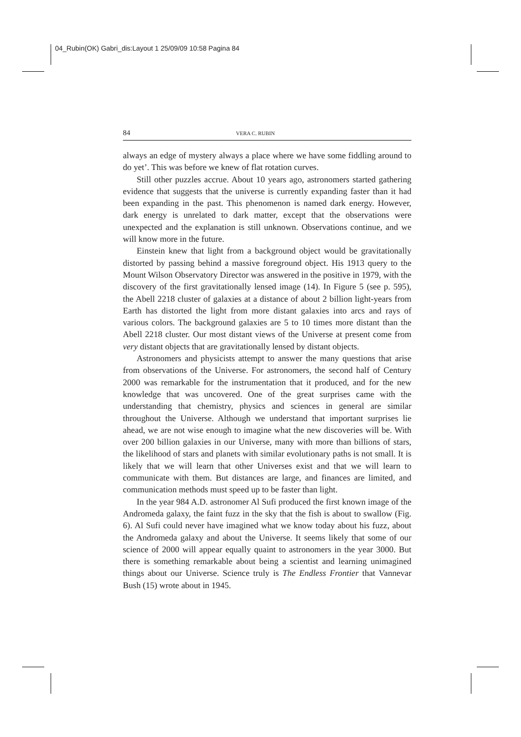04_Rubin(OK) Gabri_dis:Layout 1 25/09/09 10:58 Pagina 84
84 VERA C. RUBIN
always an edge of mystery always a place where we have some fiddling around to do yet’. This was before we knew of flat rotation curves.
Still other puzzles accrue. About 10 years ago, astronomers started gathering evidence that suggests that the universe is currently expanding faster than it had been expanding in the past. This phenomenon is named dark energy. However, dark energy is unrelated to dark matter, except that the observations were unexpected and the explanation is still unknown. Observations continue, and we will know more in the future.
Einstein knew that light from a background object would be gravitationally distorted by passing behind a massive foreground object. His 1913 query to the Mount Wilson Observatory Director was answered in the positive in 1979, with the discovery of the first gravitationally lensed image (14). In Figure 5 (see p. 595), the Abell 2218 cluster of galaxies at a distance of about 2 billion light-years from Earth has distorted the light from more distant galaxies into arcs and rays of various colors. The background galaxies are 5 to 10 times more distant than the Abell 2218 cluster. Our most distant views of the Universe at present come from very distant objects that are gravitationally lensed by distant objects.
Astronomers and physicists attempt to answer the many questions that arise from observations of the Universe. For astronomers, the second half of Century 2000 was remarkable for the instrumentation that it produced, and for the new knowledge that was uncovered. One of the great surprises came with the understanding that chemistry, physics and sciences in general are similar throughout the Universe. Although we understand that important surprises lie ahead, we are not wise enough to imagine what the new discoveries will be. With over 200 billion galaxies in our Universe, many with more than billions of stars, the likelihood of stars and planets with similar evolutionary paths is not small. It is likely that we will learn that other Universes exist and that we will learn to communicate with them. But distances are large, and finances are limited, and communication methods must speed up to be faster than light.
In the year 984 A.D. astronomer Al Sufi produced the first known image of the Andromeda galaxy, the faint fuzz in the sky that the fish is about to swallow (Fig. 6). Al Sufi could never have imagined what we know today about his fuzz, about the Andromeda galaxy and about the Universe. It seems likely that some of our science of 2000 will appear equally quaint to astronomers in the year 3000. But there is something remarkable about being a scientist and learning unimagined things about our Universe. Science truly is The Endless Frontier that Vannevar Bush (15) wrote about in 1945.